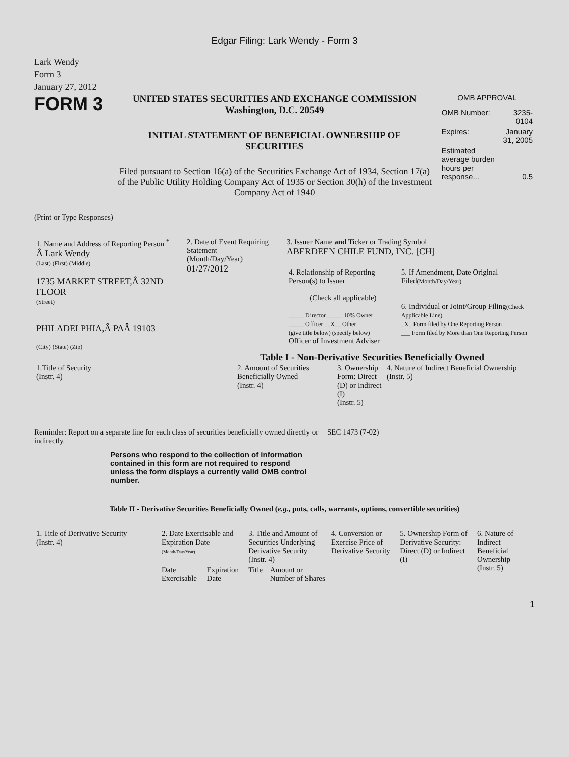Edgar Filing: Lark Wendy - Form 3
Lark Wendy
Form 3
January 27, 2012
FORM 3
UNITED STATES SECURITIES AND EXCHANGE COMMISSION
Washington, D.C. 20549
INITIAL STATEMENT OF BENEFICIAL OWNERSHIP OF SECURITIES
Filed pursuant to Section 16(a) of the Securities Exchange Act of 1934, Section 17(a) of the Public Utility Holding Company Act of 1935 or Section 30(h) of the Investment Company Act of 1940
OMB APPROVAL
| OMB Number: | 3235-0104 |
| Expires: | January 31, 2005 |
| Estimated average burden hours per response... | 0.5 |
(Print or Type Responses)
| 1. Name and Address of Reporting Person <sup>*</sup> Â Lark Wendy (Last) (First) (Middle) 1735 MARKET STREET,Â 32ND FLOOR (Street) PHILADELPHIA,Â PAÂ 19103 (City) (State) (Zip) | 2. Date of Event Requiring Statement (Month/Day/Year) 01/27/2012 | 3. Issuer Name and Ticker or Trading Symbol ABERDEEN CHILE FUND, INC. [CH] / 4. Relationship of Reporting Person(s) to Issuer (Check all applicable) _____ Director _____ 10% Owner _____ Officer __X__ Other (give title below) (specify below) Officer of Investment Adviser / 5. If Amendment, Date Original Filed (Month/Day/Year) 6. Individual or Joint/Group Filing (Check Applicable Line) _X_ Form filed by One Reporting Person ___ Form filed by More than One Reporting Person / |
Table I - Non-Derivative Securities Beneficially Owned
| 1.Title of Security (Instr. 4) | 2. Amount of Securities Beneficially Owned (Instr. 4) | 3. Ownership Form: Direct (D) or Indirect (I) (Instr. 5) | 4. Nature of Indirect Beneficial Ownership (Instr. 5) |
| --- | --- | --- | --- |
Reminder: Report on a separate line for each class of securities beneficially owned directly or indirectly.
SEC 1473 (7-02)
Persons who respond to the collection of information contained in this form are not required to respond unless the form displays a currently valid OMB control number.
Table II - Derivative Securities Beneficially Owned (e.g., puts, calls, warrants, options, convertible securities)
| 1. Title of Derivative Security (Instr. 4) | 2. Date Exercisable and Expiration Date (Month/Day/Year) | | 3. Title and Amount of Securities Underlying Derivative Security (Instr. 4) | | 4. Conversion or Exercise Price of Derivative Security | 5. Ownership Form of Derivative Security: Direct (D) or Indirect (I) | 6. Nature of Indirect Beneficial Ownership (Instr. 5) |
| --- | --- | --- | --- | --- | --- | --- | --- |
| | Date Exercisable | Expiration Date | Title | Amount or Number of Shares | | | |
1